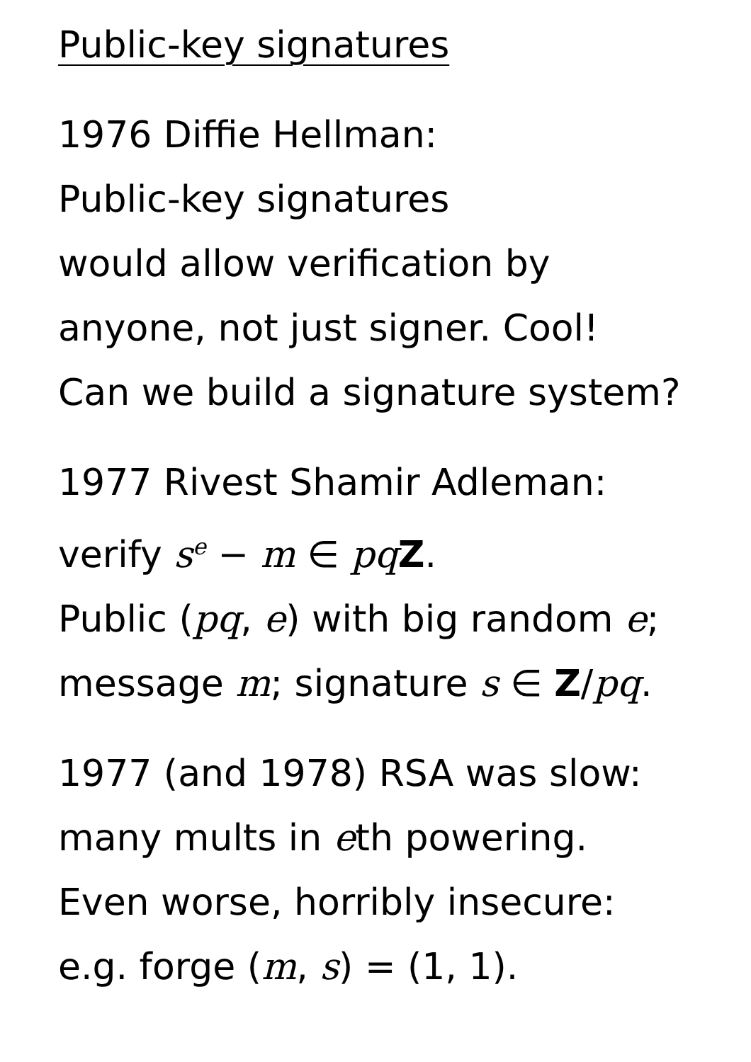Public-key signatures
1976 Diffie Hellman:
Public-key signatures
would allow verification by
anyone, not just signer. Cool!
Can we build a signature system?
1977 Rivest Shamir Adleman:
verify s<sup>e</sup> − m ∈ pq Z.
Public (pq, e) with big random e;
message m; signature s ∈ Z/pq.
1977 (and 1978) RSA was slow:
many mults in eth powering.
Even worse, horribly insecure:
e.g. forge (m, s) = (1, 1).